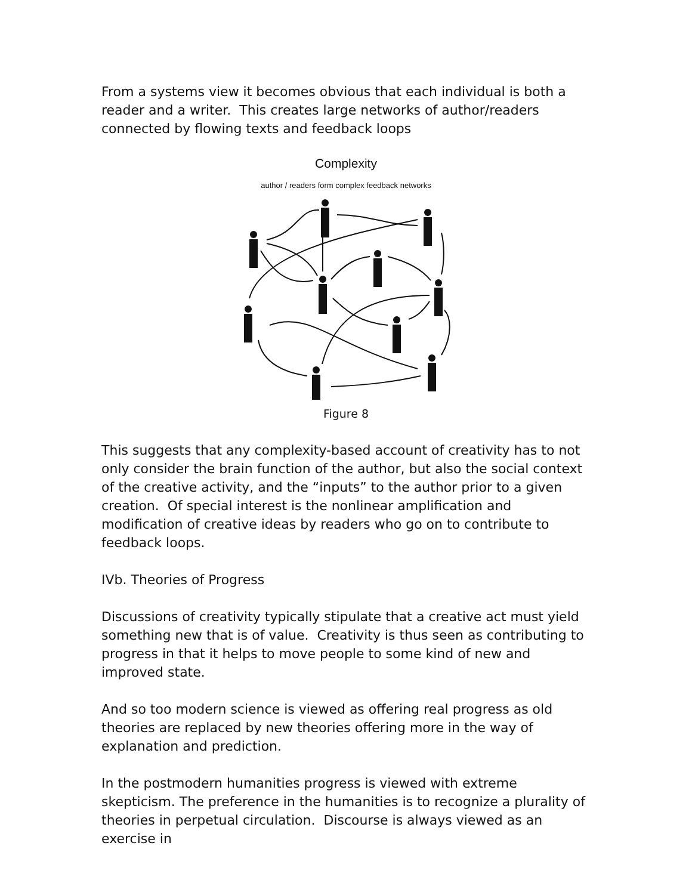From a systems view it becomes obvious that each individual is both a reader and a writer. This creates large networks of author/readers connected by flowing texts and feedback loops
Complexity
author / readers form complex feedback networks
Figure 8
This suggests that any complexity-based account of creativity has to not only consider the brain function of the author, but also the social context of the creative activity, and the “inputs” to the author prior to a given creation. Of special interest is the nonlinear amplification and modification of creative ideas by readers who go on to contribute to feedback loops.
IVb. Theories of Progress
Discussions of creativity typically stipulate that a creative act must yield something new that is of value. Creativity is thus seen as contributing to progress in that it helps to move people to some kind of new and improved state.
And so too modern science is viewed as offering real progress as old theories are replaced by new theories offering more in the way of explanation and prediction.
In the postmodern humanities progress is viewed with extreme skepticism. The preference in the humanities is to recognize a plurality of theories in perpetual circulation. Discourse is always viewed as an exercise in